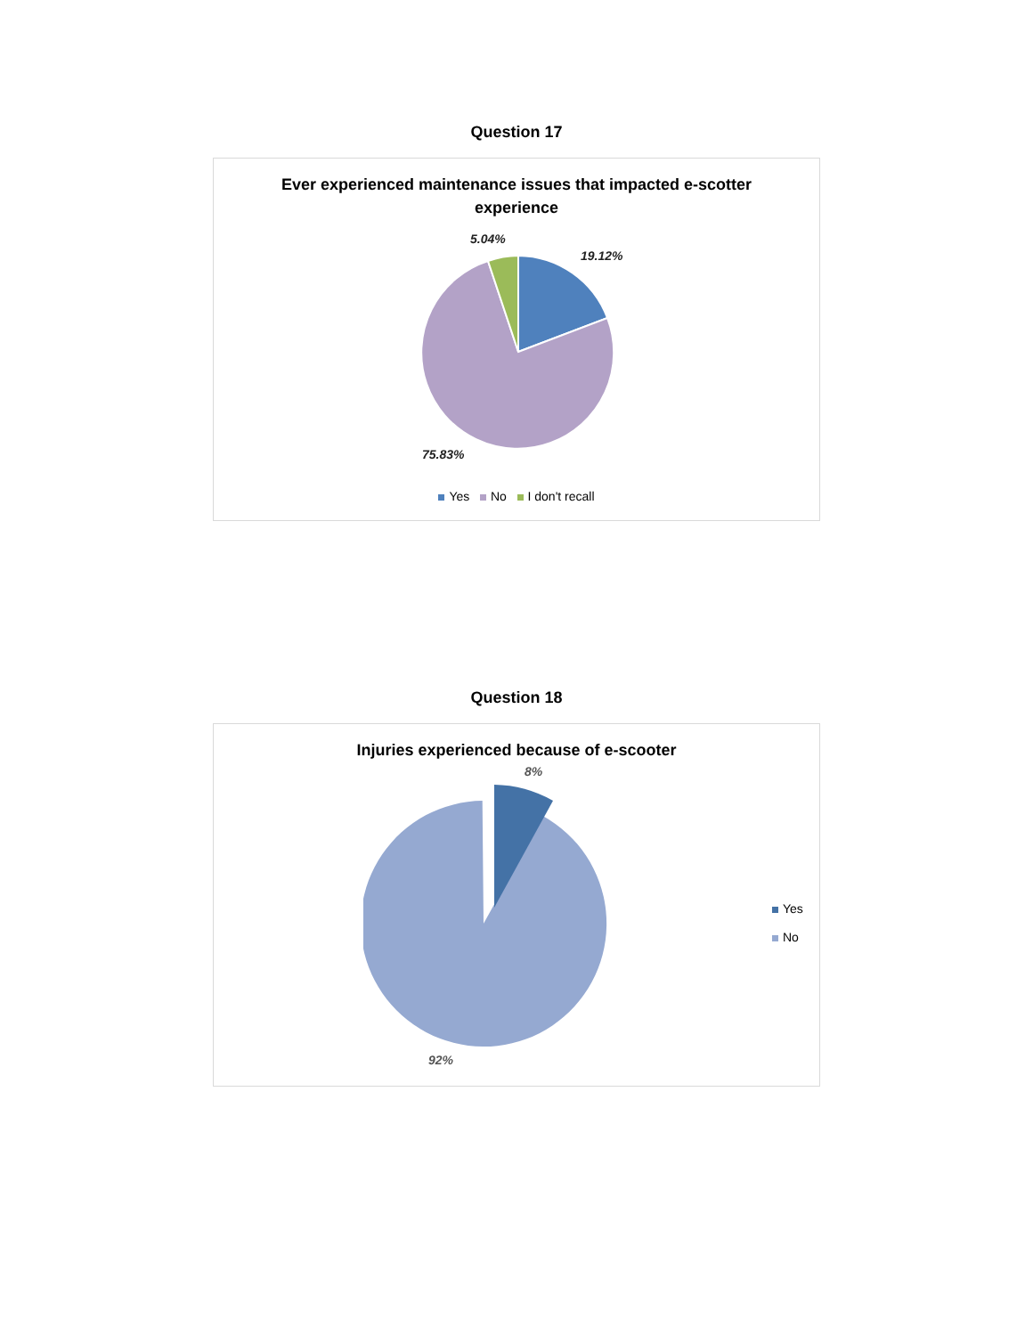Question 17
Ever experienced maintenance issues that impacted e-scotter
experience
5.04%
19.12%
75.83%
Yes No I don't recall
Question 18
Injuries experienced because of e-scooter
8%
92%
Yes
No